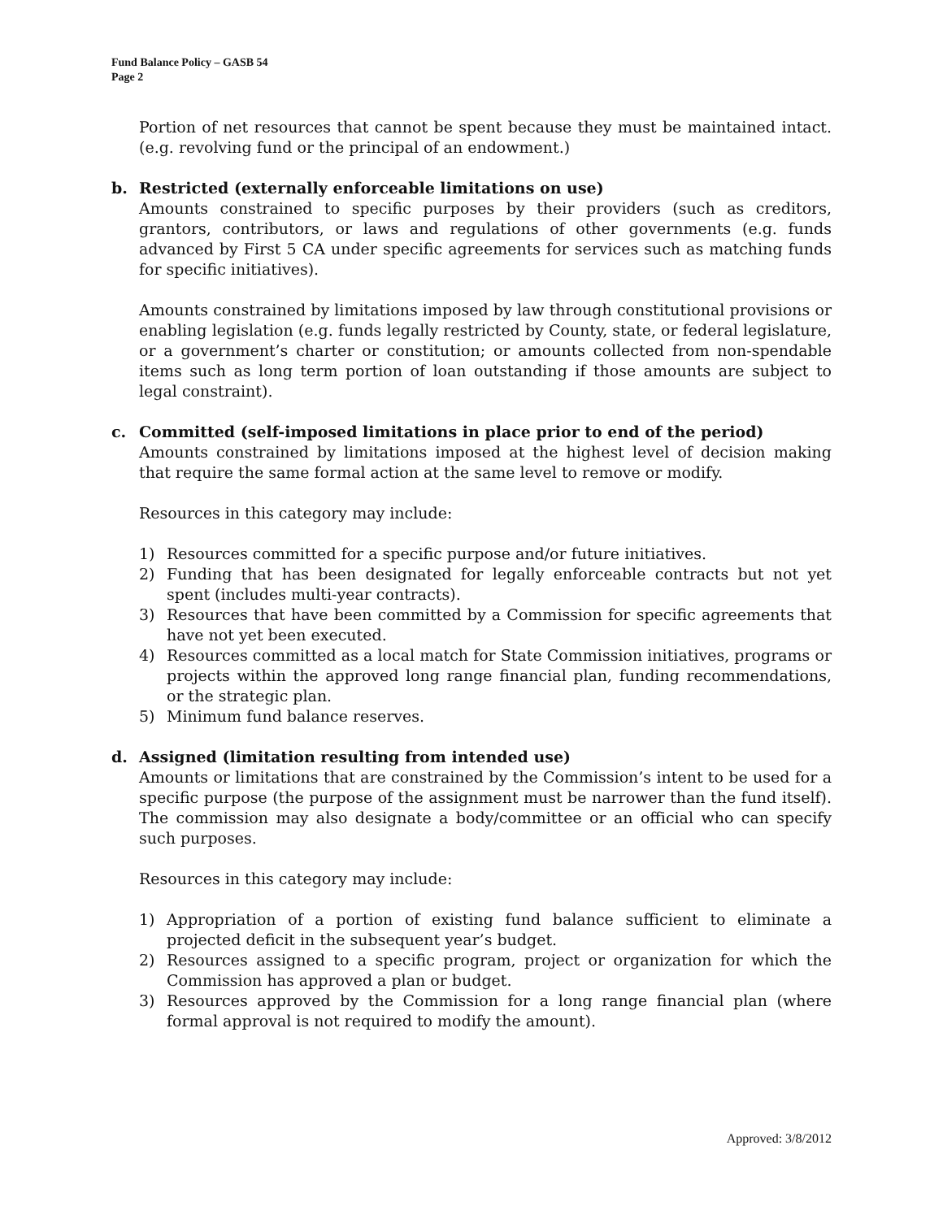Fund Balance Policy – GASB 54
Page 2
Portion of net resources that cannot be spent because they must be maintained intact. (e.g. revolving fund or the principal of an endowment.)
b. Restricted (externally enforceable limitations on use)
Amounts constrained to specific purposes by their providers (such as creditors, grantors, contributors, or laws and regulations of other governments (e.g. funds advanced by First 5 CA under specific agreements for services such as matching funds for specific initiatives).
Amounts constrained by limitations imposed by law through constitutional provisions or enabling legislation (e.g. funds legally restricted by County, state, or federal legislature, or a government’s charter or constitution; or amounts collected from non-spendable items such as long term portion of loan outstanding if those amounts are subject to legal constraint).
c. Committed (self-imposed limitations in place prior to end of the period)
Amounts constrained by limitations imposed at the highest level of decision making that require the same formal action at the same level to remove or modify.
Resources in this category may include:
1) Resources committed for a specific purpose and/or future initiatives.
2) Funding that has been designated for legally enforceable contracts but not yet spent (includes multi-year contracts).
3) Resources that have been committed by a Commission for specific agreements that have not yet been executed.
4) Resources committed as a local match for State Commission initiatives, programs or projects within the approved long range financial plan, funding recommendations, or the strategic plan.
5) Minimum fund balance reserves.
d. Assigned (limitation resulting from intended use)
Amounts or limitations that are constrained by the Commission’s intent to be used for a specific purpose (the purpose of the assignment must be narrower than the fund itself). The commission may also designate a body/committee or an official who can specify such purposes.
Resources in this category may include:
1) Appropriation of a portion of existing fund balance sufficient to eliminate a projected deficit in the subsequent year’s budget.
2) Resources assigned to a specific program, project or organization for which the Commission has approved a plan or budget.
3) Resources approved by the Commission for a long range financial plan (where formal approval is not required to modify the amount).
Approved: 3/8/2012